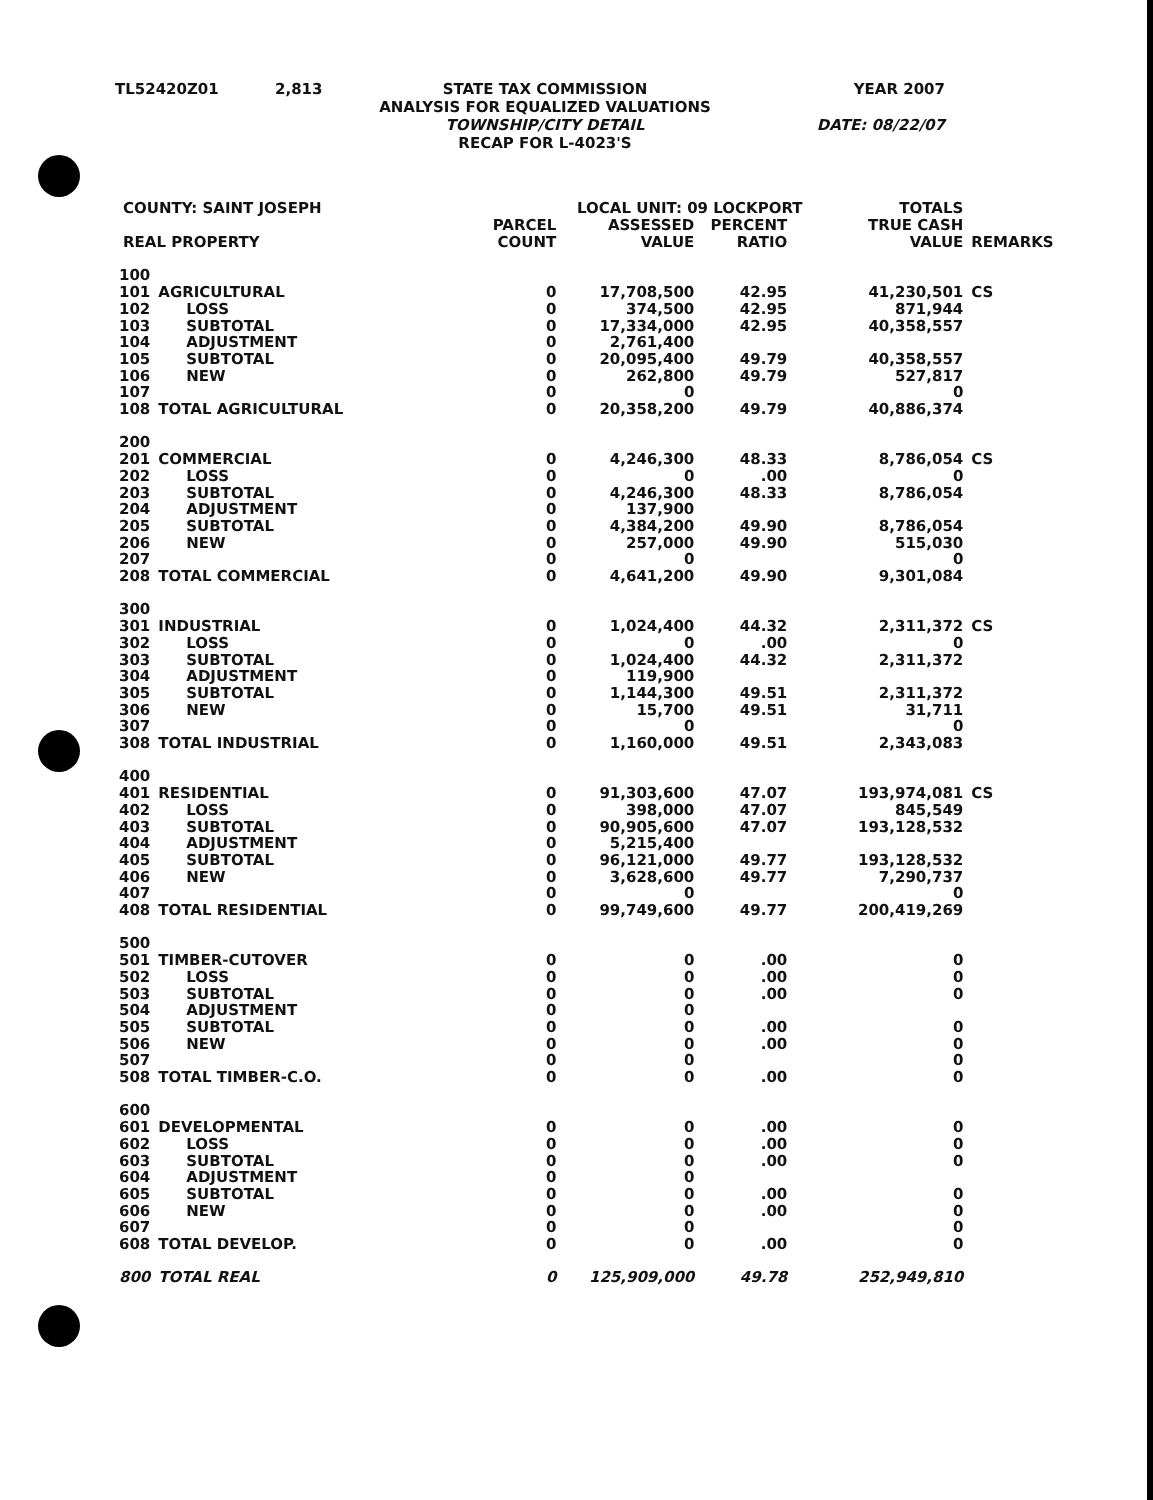| TL52420Z01 | 2,813 | STATE TAX COMMISSION ANALYSIS FOR EQUALIZED VALUATIONS TOWNSHIP/CITY DETAIL RECAP FOR L-4023'S | YEAR 2007 DATE: 08/22/07 |
| COUNTY: SAINT JOSEPH | | | LOCAL UNIT: 09 LOCKPORT | | | TOTALS | |
| REAL PROPERTY | | PARCEL COUNT | ASSESSED VALUE | PERCENT RATIO | | TRUE CASH VALUE | REMARKS |
| 100 | | | | | | | |
| 101 | AGRICULTURAL | 0 | 17,708,500 | 42.95 | | 41,230,501 | CS |
| 102 | LOSS | 0 | 374,500 | 42.95 | | 871,944 | |
| 103 | SUBTOTAL | 0 | 17,334,000 | 42.95 | | 40,358,557 | |
| 104 | ADJUSTMENT | 0 | 2,761,400 | | | | |
| 105 | SUBTOTAL | 0 | 20,095,400 | 49.79 | | 40,358,557 | |
| 106 | NEW | 0 | 262,800 | 49.79 | | 527,817 | |
| 107 | | 0 | 0 | | | 0 | |
| 108 | TOTAL AGRICULTURAL | 0 | 20,358,200 | 49.79 | | 40,886,374 | |
| 200 | | | | | | | |
| 201 | COMMERCIAL | 0 | 4,246,300 | 48.33 | | 8,786,054 | CS |
| 202 | LOSS | 0 | 0 | .00 | | 0 | |
| 203 | SUBTOTAL | 0 | 4,246,300 | 48.33 | | 8,786,054 | |
| 204 | ADJUSTMENT | 0 | 137,900 | | | | |
| 205 | SUBTOTAL | 0 | 4,384,200 | 49.90 | | 8,786,054 | |
| 206 | NEW | 0 | 257,000 | 49.90 | | 515,030 | |
| 207 | | 0 | 0 | | | 0 | |
| 208 | TOTAL COMMERCIAL | 0 | 4,641,200 | 49.90 | | 9,301,084 | |
| 300 | | | | | | | |
| 301 | INDUSTRIAL | 0 | 1,024,400 | 44.32 | | 2,311,372 | CS |
| 302 | LOSS | 0 | 0 | .00 | | 0 | |
| 303 | SUBTOTAL | 0 | 1,024,400 | 44.32 | | 2,311,372 | |
| 304 | ADJUSTMENT | 0 | 119,900 | | | | |
| 305 | SUBTOTAL | 0 | 1,144,300 | 49.51 | | 2,311,372 | |
| 306 | NEW | 0 | 15,700 | 49.51 | | 31,711 | |
| 307 | | 0 | 0 | | | 0 | |
| 308 | TOTAL INDUSTRIAL | 0 | 1,160,000 | 49.51 | | 2,343,083 | |
| 400 | | | | | | | |
| 401 | RESIDENTIAL | 0 | 91,303,600 | 47.07 | | 193,974,081 | CS |
| 402 | LOSS | 0 | 398,000 | 47.07 | | 845,549 | |
| 403 | SUBTOTAL | 0 | 90,905,600 | 47.07 | | 193,128,532 | |
| 404 | ADJUSTMENT | 0 | 5,215,400 | | | | |
| 405 | SUBTOTAL | 0 | 96,121,000 | 49.77 | | 193,128,532 | |
| 406 | NEW | 0 | 3,628,600 | 49.77 | | 7,290,737 | |
| 407 | | 0 | 0 | | | 0 | |
| 408 | TOTAL RESIDENTIAL | 0 | 99,749,600 | 49.77 | | 200,419,269 | |
| 500 | | | | | | | |
| 501 | TIMBER-CUTOVER | 0 | 0 | .00 | | 0 | |
| 502 | LOSS | 0 | 0 | .00 | | 0 | |
| 503 | SUBTOTAL | 0 | 0 | .00 | | 0 | |
| 504 | ADJUSTMENT | 0 | 0 | | | | |
| 505 | SUBTOTAL | 0 | 0 | .00 | | 0 | |
| 506 | NEW | 0 | 0 | .00 | | 0 | |
| 507 | | 0 | 0 | | | 0 | |
| 508 | TOTAL TIMBER-C.O. | 0 | 0 | .00 | | 0 | |
| 600 | | | | | | | |
| 601 | DEVELOPMENTAL | 0 | 0 | .00 | | 0 | |
| 602 | LOSS | 0 | 0 | .00 | | 0 | |
| 603 | SUBTOTAL | 0 | 0 | .00 | | 0 | |
| 604 | ADJUSTMENT | 0 | 0 | | | | |
| 605 | SUBTOTAL | 0 | 0 | .00 | | 0 | |
| 606 | NEW | 0 | 0 | .00 | | 0 | |
| 607 | | 0 | 0 | | | 0 | |
| 608 | TOTAL DEVELOP. | 0 | 0 | .00 | | 0 | |
| 800 | TOTAL REAL | 0 | 125,909,000 | 49.78 | | 252,949,810 | |